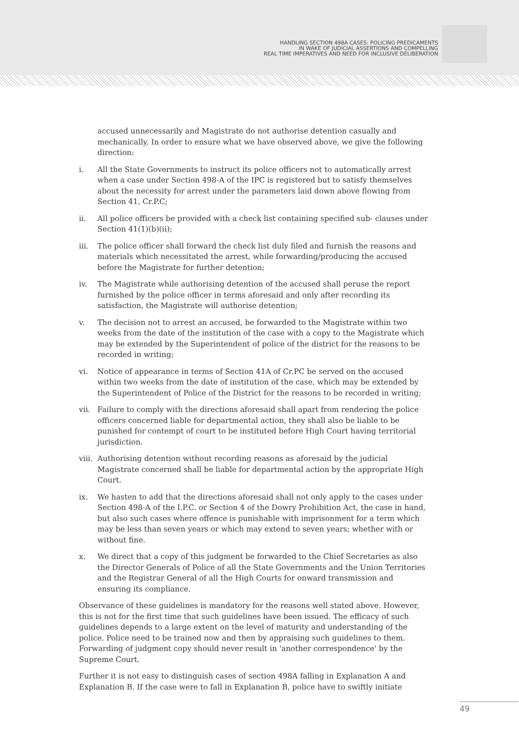HANDLING SECTION 498A CASES: POLICING PREDICAMENTS
IN WAKE OF JUDICIAL ASSERTIONS AND COMPELLING
REAL TIME IMPERATIVES AND NEED FOR INCLUSIVE DELIBERATION
accused unnecessarily and Magistrate do not authorise detention casually and mechanically. In order to ensure what we have observed above, we give the following direction:
i. All the State Governments to instruct its police officers not to automatically arrest when a case under Section 498-A of the IPC is registered but to satisfy themselves about the necessity for arrest under the parameters laid down above flowing from Section 41, Cr.P.C;
ii. All police officers be provided with a check list containing specified sub- clauses under Section 41(1)(b)(ii);
iii. The police officer shall forward the check list duly filed and furnish the reasons and materials which necessitated the arrest, while forwarding/producing the accused before the Magistrate for further detention;
iv. The Magistrate while authorising detention of the accused shall peruse the report furnished by the police officer in terms aforesaid and only after recording its satisfaction, the Magistrate will authorise detention;
v. The decision not to arrest an accused, be forwarded to the Magistrate within two weeks from the date of the institution of the case with a copy to the Magistrate which may be extended by the Superintendent of police of the district for the reasons to be recorded in writing;
vi. Notice of appearance in terms of Section 41A of Cr.PC be served on the accused within two weeks from the date of institution of the case, which may be extended by the Superintendent of Police of the District for the reasons to be recorded in writing;
vii. Failure to comply with the directions aforesaid shall apart from rendering the police officers concerned liable for departmental action, they shall also be liable to be punished for contempt of court to be instituted before High Court having territorial jurisdiction.
viii.
Authorising detention without recording reasons as aforesaid by the judicial Magistrate concerned shall be liable for departmental action by the appropriate High Court.
ix. We hasten to add that the directions aforesaid shall not only apply to the cases under Section 498-A of the I.P.C. or Section 4 of the Dowry Prohibition Act, the case in hand, but also such cases where offence is punishable with imprisonment for a term which may be less than seven years or which may extend to seven years; whether with or without fine.
x. We direct that a copy of this judgment be forwarded to the Chief Secretaries as also the Director Generals of Police of all the State Governments and the Union Territories and the Registrar General of all the High Courts for onward transmission and ensuring its compliance.
Observance of these guidelines is mandatory for the reasons well stated above. However, this is not for the first time that such guidelines have been issued. The efficacy of such guidelines depends to a large extent on the level of maturity and understanding of the police. Police need to be trained now and then by appraising such guidelines to them. Forwarding of judgment copy should never result in 'another correspondence' by the Supreme Court.
Further it is not easy to distinguish cases of section 498A falling in Explanation A and Explanation B. If the case were to fall in Explanation B, police have to swiftly initiate
49